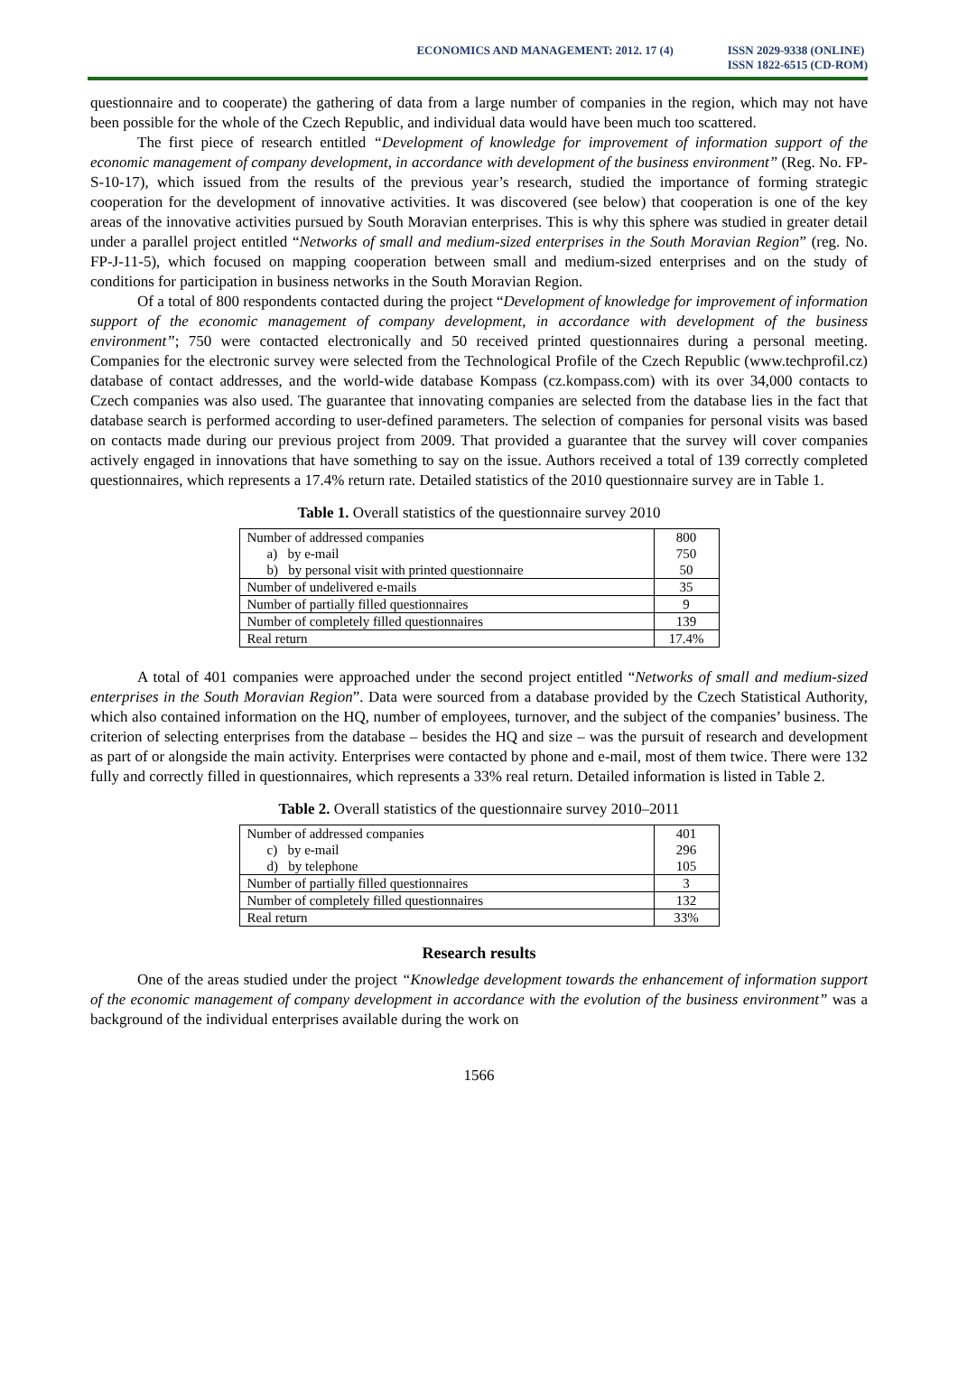ECONOMICS AND MANAGEMENT: 2012. 17 (4)
ISSN 2029-9338 (ONLINE)
ISSN 1822-6515 (CD-ROM)
questionnaire and to cooperate) the gathering of data from a large number of companies in the region, which may not have been possible for the whole of the Czech Republic, and individual data would have been much too scattered.
The first piece of research entitled “Development of knowledge for improvement of information support of the economic management of company development, in accordance with development of the business environment” (Reg. No. FP-S-10-17), which issued from the results of the previous year’s research, studied the importance of forming strategic cooperation for the development of innovative activities. It was discovered (see below) that cooperation is one of the key areas of the innovative activities pursued by South Moravian enterprises. This is why this sphere was studied in greater detail under a parallel project entitled “Networks of small and medium-sized enterprises in the South Moravian Region” (reg. No. FP-J-11-5), which focused on mapping cooperation between small and medium-sized enterprises and on the study of conditions for participation in business networks in the South Moravian Region.
Of a total of 800 respondents contacted during the project “Development of knowledge for improvement of information support of the economic management of company development, in accordance with development of the business environment”; 750 were contacted electronically and 50 received printed questionnaires during a personal meeting. Companies for the electronic survey were selected from the Technological Profile of the Czech Republic (www.techprofil.cz) database of contact addresses, and the world-wide database Kompass (cz.kompass.com) with its over 34,000 contacts to Czech companies was also used. The guarantee that innovating companies are selected from the database lies in the fact that database search is performed according to user-defined parameters. The selection of companies for personal visits was based on contacts made during our previous project from 2009. That provided a guarantee that the survey will cover companies actively engaged in innovations that have something to say on the issue. Authors received a total of 139 correctly completed questionnaires, which represents a 17.4% return rate. Detailed statistics of the 2010 questionnaire survey are in Table 1.
Table 1. Overall statistics of the questionnaire survey 2010
| Number of addressed companies | 800 |
| a) by e-mail | 750 |
| b) by personal visit with printed questionnaire | 50 |
| Number of undelivered e-mails | 35 |
| Number of partially filled questionnaires | 9 |
| Number of completely filled questionnaires | 139 |
| Real return | 17.4% |
A total of 401 companies were approached under the second project entitled “Networks of small and medium-sized enterprises in the South Moravian Region”. Data were sourced from a database provided by the Czech Statistical Authority, which also contained information on the HQ, number of employees, turnover, and the subject of the companies’ business. The criterion of selecting enterprises from the database – besides the HQ and size – was the pursuit of research and development as part of or alongside the main activity. Enterprises were contacted by phone and e-mail, most of them twice. There were 132 fully and correctly filled in questionnaires, which represents a 33% real return. Detailed information is listed in Table 2.
Table 2. Overall statistics of the questionnaire survey 2010–2011
| Number of addressed companies | 401 |
| c) by e-mail | 296 |
| d) by telephone | 105 |
| Number of partially filled questionnaires | 3 |
| Number of completely filled questionnaires | 132 |
| Real return | 33% |
Research results
One of the areas studied under the project “Knowledge development towards the enhancement of information support of the economic management of company development in accordance with the evolution of the business environment” was a background of the individual enterprises available during the work on
1566